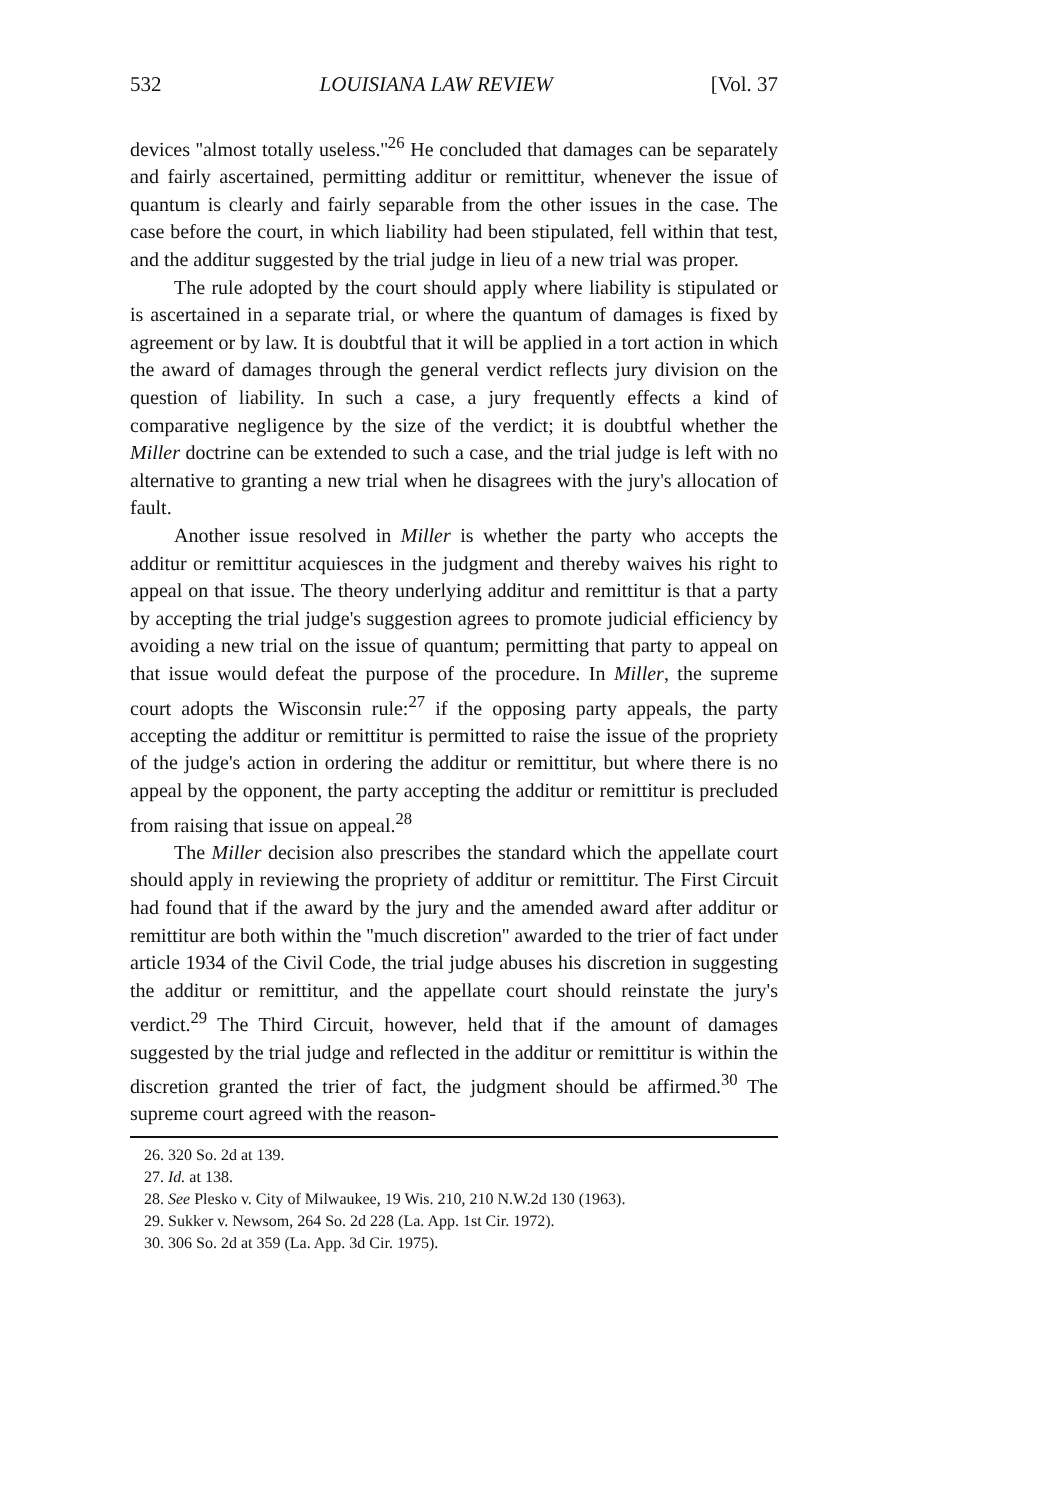532 LOUISIANA LAW REVIEW [Vol. 37
devices ''almost totally useless.''<sup>26</sup> He concluded that damages can be separately and fairly ascertained, permitting additur or remittitur, whenever the issue of quantum is clearly and fairly separable from the other issues in the case. The case before the court, in which liability had been stipulated, fell within that test, and the additur suggested by the trial judge in lieu of a new trial was proper.
The rule adopted by the court should apply where liability is stipulated or is ascertained in a separate trial, or where the quantum of damages is fixed by agreement or by law. It is doubtful that it will be applied in a tort action in which the award of damages through the general verdict reflects jury division on the question of liability. In such a case, a jury frequently effects a kind of comparative negligence by the size of the verdict; it is doubtful whether the Miller doctrine can be extended to such a case, and the trial judge is left with no alternative to granting a new trial when he disagrees with the jury's allocation of fault.
Another issue resolved in Miller is whether the party who accepts the additur or remittitur acquiesces in the judgment and thereby waives his right to appeal on that issue. The theory underlying additur and remittitur is that a party by accepting the trial judge's suggestion agrees to promote judicial efficiency by avoiding a new trial on the issue of quantum; permitting that party to appeal on that issue would defeat the purpose of the procedure. In Miller, the supreme court adopts the Wisconsin rule:<sup>27</sup> if the opposing party appeals, the party accepting the additur or remittitur is permitted to raise the issue of the propriety of the judge's action in ordering the additur or remittitur, but where there is no appeal by the opponent, the party accepting the additur or remittitur is precluded from raising that issue on appeal.<sup>28</sup>
The Miller decision also prescribes the standard which the appellate court should apply in reviewing the propriety of additur or remittitur. The First Circuit had found that if the award by the jury and the amended award after additur or remittitur are both within the ''much discretion'' awarded to the trier of fact under article 1934 of the Civil Code, the trial judge abuses his discretion in suggesting the additur or remittitur, and the appellate court should reinstate the jury's verdict.<sup>29</sup> The Third Circuit, however, held that if the amount of damages suggested by the trial judge and reflected in the additur or remittitur is within the discretion granted the trier of fact, the judgment should be affirmed.<sup>30</sup> The supreme court agreed with the reason-
26. 320 So. 2d at 139.
27. Id. at 138.
28. See Plesko v. City of Milwaukee, 19 Wis. 210, 210 N.W.2d 130 (1963).
29. Sukker v. Newsom, 264 So. 2d 228 (La. App. 1st Cir. 1972).
30. 306 So. 2d at 359 (La. App. 3d Cir. 1975).